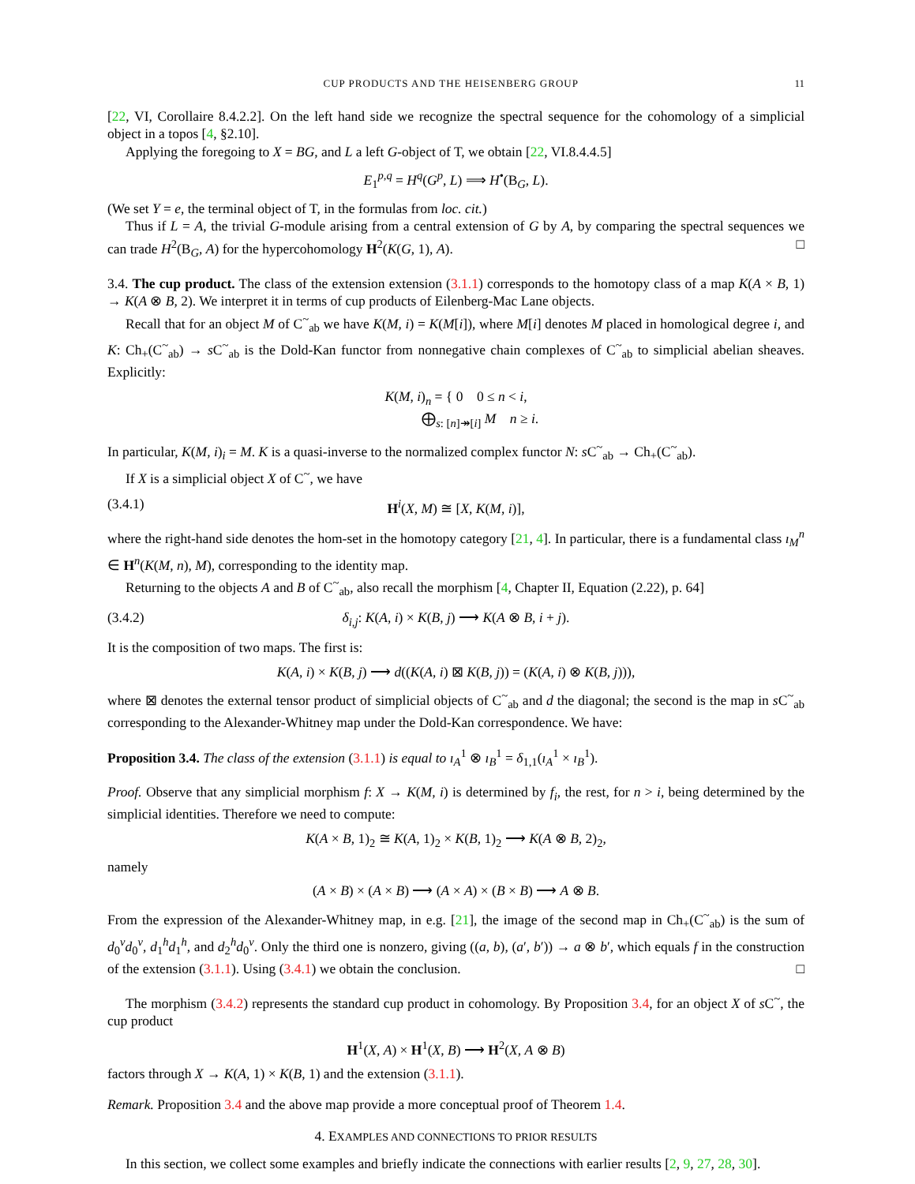CUP PRODUCTS AND THE HEISENBERG GROUP 11
[22, VI, Corollaire 8.4.2.2]. On the left hand side we recognize the spectral sequence for the cohomology of a simplicial object in a topos [4, §2.10].
Applying the foregoing to X = BG, and L a left G-object of T, we obtain [22, VI.8.4.4.5]
E<sub>1</sub><sup>p,q</sup> = H<sup>q</sup>(G<sup>p</sup>, L) ⟹ H<sup>•</sup>(B<sub>G</sub>, L).
(We set Y = e, the terminal object of T, in the formulas from loc. cit.)
Thus if L = A, the trivial G-module arising from a central extension of G by A, by comparing the spectral sequences we can trade H<sup>2</sup>(B<sub>G</sub>, A) for the hypercohomology H<sup>2</sup>(K(G, 1), A). □
3.4. The cup product. The class of the extension extension (3.1.1) corresponds to the homotopy class of a map K(A × B, 1) → K(A ⊗ B, 2). We interpret it in terms of cup products of Eilenberg-Mac Lane objects.
Recall that for an object M of C<sup>~</sup><sub>ab</sub> we have K(M, i) = K(M[i]), where M[i] denotes M placed in homological degree i, and K: Ch<sub>+</sub>(C<sup>~</sup><sub>ab</sub>) → s C<sup>~</sup><sub>ab</sub> is the Dold-Kan functor from nonnegative chain complexes of C<sup>~</sup><sub>ab</sub> to simplicial abelian sheaves. Explicitly:
K(M, i)<sub>n</sub> = { 0 0 ≤ n < i,
⨁<sub>s: [n]↠[i]</sub> M n ≥ i.
In particular, K(M, i)<sub>i</sub> = M. K is a quasi-inverse to the normalized complex functor N: s C<sup>~</sup><sub>ab</sub> → Ch<sub>+</sub>(C<sup>~</sup><sub>ab</sub>).
If X is a simplicial object X of C<sup>~</sup>, we have
(3.4.1) H<sup>i</sup>(X, M) ≅ [X, K(M, i)],
where the right-hand side denotes the hom-set in the homotopy category [21, 4]. In particular, there is a fundamental class ı<sub>M</sub><sup>n</sup> ∈ H<sup>n</sup>(K(M, n), M), corresponding to the identity map.
Returning to the objects A and B of C<sup>~</sup><sub>ab</sub>, also recall the morphism [4, Chapter II, Equation (2.22), p. 64]
(3.4.2) δ<sub>i,j</sub>: K(A, i) × K(B, j) ⟶ K(A ⊗ B, i + j).
It is the composition of two maps. The first is:
K(A, i) × K(B, j) ⟶ d((K(A, i) ⊠ K(B, j)) = (K(A, i) ⊗ K(B, j))),
where ⊠ denotes the external tensor product of simplicial objects of C<sup>~</sup><sub>ab</sub> and d the diagonal; the second is the map in s C<sup>~</sup><sub>ab</sub> corresponding to the Alexander-Whitney map under the Dold-Kan correspondence. We have:
Proposition 3.4. The class of the extension (3.1.1) is equal to ı<sub>A</sub><sup>1</sup> ⊗ ı<sub>B</sub><sup>1</sup> = δ<sub>1,1</sub>(ı<sub>A</sub><sup>1</sup> × ı<sub>B</sub><sup>1</sup>).
Proof. Observe that any simplicial morphism f: X → K(M, i) is determined by f<sub>i</sub>, the rest, for n > i, being determined by the simplicial identities. Therefore we need to compute:
K(A × B, 1)<sub>2</sub> ≅ K(A, 1)<sub>2</sub> × K(B, 1)<sub>2</sub> ⟶ K(A ⊗ B, 2)<sub>2</sub>,
namely
(A × B) × (A × B) ⟶ (A × A) × (B × B) ⟶ A ⊗ B.
From the expression of the Alexander-Whitney map, in e.g. [21], the image of the second map in Ch<sub>+</sub>(C<sup>~</sup><sub>ab</sub>) is the sum of d<sub>0</sub><sup>v</sup>d<sub>0</sub><sup>v</sup>, d<sub>1</sub><sup>h</sup>d<sub>1</sub><sup>h</sup>, and d<sub>2</sub><sup>h</sup>d<sub>0</sub><sup>v</sup>. Only the third one is nonzero, giving ((a, b), (a′, b′)) → a ⊗ b′, which equals f in the construction of the extension (3.1.1). Using (3.4.1) we obtain the conclusion. □
The morphism (3.4.2) represents the standard cup product in cohomology. By Proposition 3.4, for an object X of s C<sup>~</sup>, the cup product
H<sup>1</sup>(X, A) × H<sup>1</sup>(X, B) ⟶ H<sup>2</sup>(X, A ⊗ B)
factors through X → K(A, 1) × K(B, 1) and the extension (3.1.1).
Remark. Proposition 3.4 and the above map provide a more conceptual proof of Theorem 1.4.
4. EXAMPLES AND CONNECTIONS TO PRIOR RESULTS
In this section, we collect some examples and briefly indicate the connections with earlier results [2, 9, 27, 28, 30].